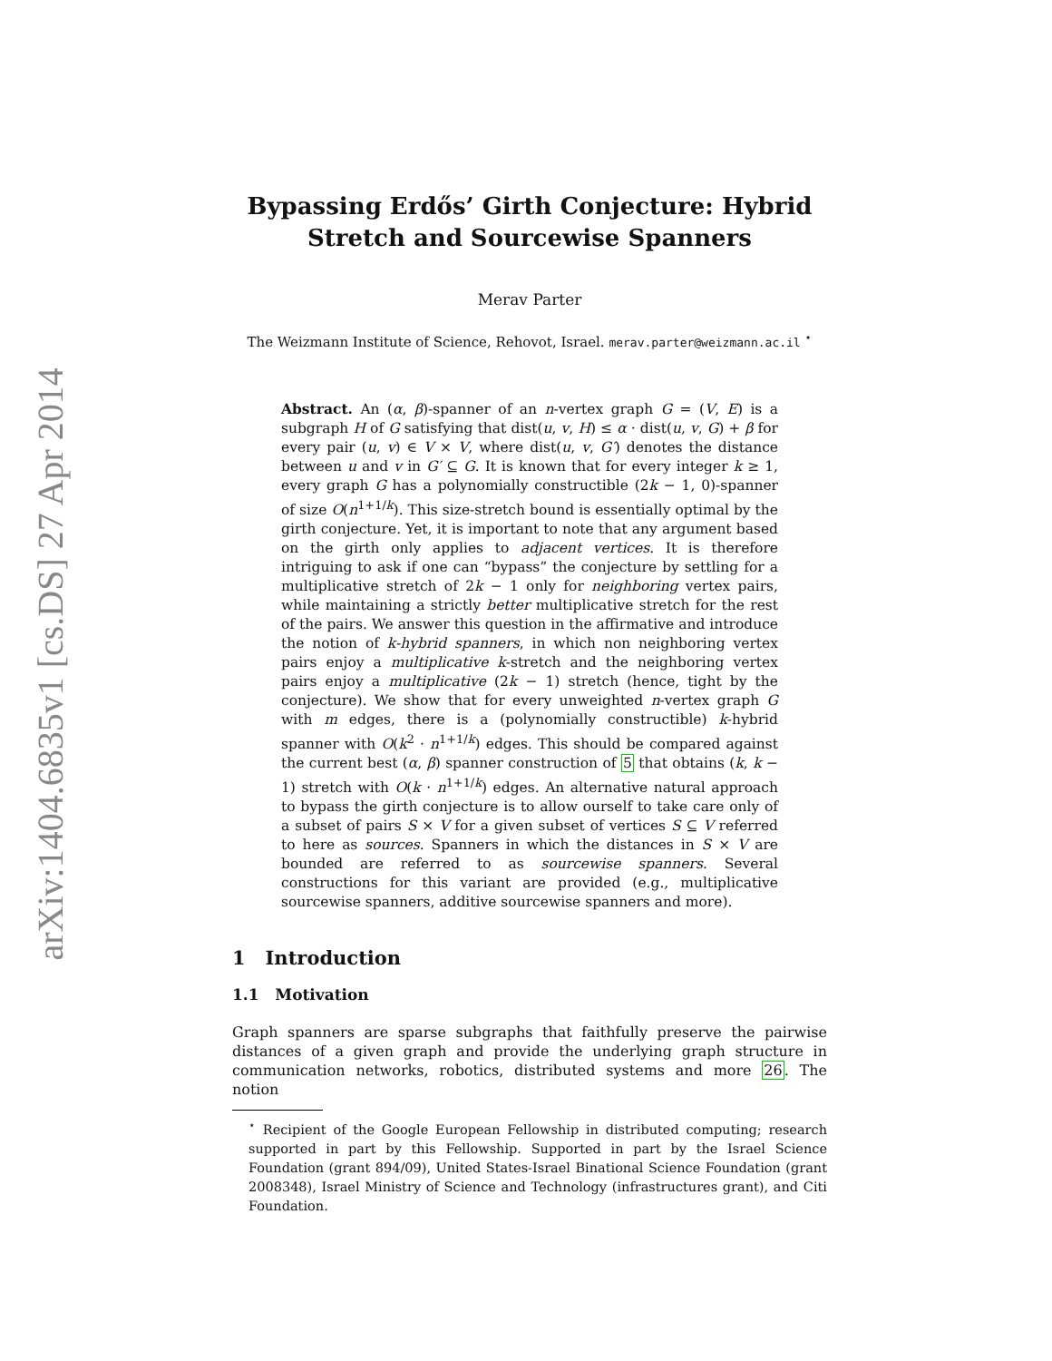arXiv:1404.6835v1 [cs.DS] 27 Apr 2014
Bypassing Erdős’ Girth Conjecture: Hybrid
Stretch and Sourcewise Spanners
Merav Parter
The Weizmann Institute of Science, Rehovot, Israel. merav.parter@weizmann.ac.il <sup>⋆</sup>
Abstract. An (α, β)-spanner of an n-vertex graph G = (V, E) is a subgraph H of G satisfying that dist(u, v, H) ≤ α · dist(u, v, G) + β for every pair (u, v) ∈ V × V, where dist(u, v, G′) denotes the distance between u and v in G′ ⊆ G. It is known that for every integer k ≥ 1, every graph G has a polynomially constructible (2k − 1, 0)-spanner of size O(n<sup>1+1/k</sup>). This size-stretch bound is essentially optimal by the girth conjecture. Yet, it is important to note that any argument based on the girth only applies to adjacent vertices. It is therefore intriguing to ask if one can “bypass” the conjecture by settling for a multiplicative stretch of 2k − 1 only for neighboring vertex pairs, while maintaining a strictly better multiplicative stretch for the rest of the pairs. We answer this question in the affirmative and introduce the notion of k-hybrid spanners, in which non neighboring vertex pairs enjoy a multiplicative k-stretch and the neighboring vertex pairs enjoy a multiplicative (2k − 1) stretch (hence, tight by the conjecture). We show that for every unweighted n-vertex graph G with m edges, there is a (polynomially constructible) k-hybrid spanner with O(k<sup>2</sup> · n<sup>1+1/k</sup>) edges. This should be compared against the current best (α, β) spanner construction of 5 that obtains (k, k − 1) stretch with O(k · n<sup>1+1/k</sup>) edges. An alternative natural approach to bypass the girth conjecture is to allow ourself to take care only of a subset of pairs S × V for a given subset of vertices S ⊆ V referred to here as sources. Spanners in which the distances in S × V are bounded are referred to as sourcewise spanners. Several constructions for this variant are provided (e.g., multiplicative sourcewise spanners, additive sourcewise spanners and more).
1 Introduction
1.1 Motivation
Graph spanners are sparse subgraphs that faithfully preserve the pairwise distances of a given graph and provide the underlying graph structure in communication networks, robotics, distributed systems and more 26. The notion
<sup>⋆</sup> Recipient of the Google European Fellowship in distributed computing; research supported in part by this Fellowship. Supported in part by the Israel Science Foundation (grant 894/09), United States-Israel Binational Science Foundation (grant 2008348), Israel Ministry of Science and Technology (infrastructures grant), and Citi Foundation.